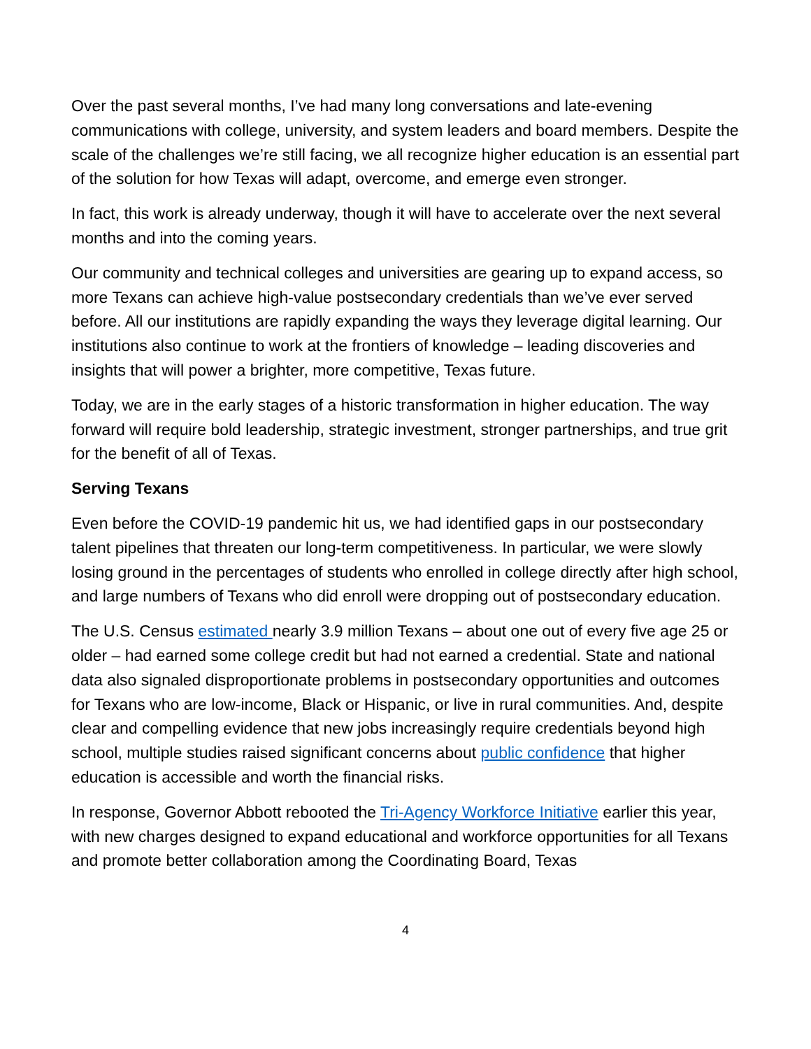Over the past several months, I’ve had many long conversations and late-evening communications with college, university, and system leaders and board members. Despite the scale of the challenges we’re still facing, we all recognize higher education is an essential part of the solution for how Texas will adapt, overcome, and emerge even stronger.
In fact, this work is already underway, though it will have to accelerate over the next several months and into the coming years.
Our community and technical colleges and universities are gearing up to expand access, so more Texans can achieve high-value postsecondary credentials than we’ve ever served before. All our institutions are rapidly expanding the ways they leverage digital learning. Our institutions also continue to work at the frontiers of knowledge – leading discoveries and insights that will power a brighter, more competitive, Texas future.
Today, we are in the early stages of a historic transformation in higher education. The way forward will require bold leadership, strategic investment, stronger partnerships, and true grit for the benefit of all of Texas.
Serving Texans
Even before the COVID-19 pandemic hit us, we had identified gaps in our postsecondary talent pipelines that threaten our long-term competitiveness. In particular, we were slowly losing ground in the percentages of students who enrolled in college directly after high school, and large numbers of Texans who did enroll were dropping out of postsecondary education.
The U.S. Census estimated nearly 3.9 million Texans – about one out of every five age 25 or older – had earned some college credit but had not earned a credential. State and national data also signaled disproportionate problems in postsecondary opportunities and outcomes for Texans who are low-income, Black or Hispanic, or live in rural communities. And, despite clear and compelling evidence that new jobs increasingly require credentials beyond high school, multiple studies raised significant concerns about public confidence that higher education is accessible and worth the financial risks.
In response, Governor Abbott rebooted the Tri-Agency Workforce Initiative earlier this year, with new charges designed to expand educational and workforce opportunities for all Texans and promote better collaboration among the Coordinating Board, Texas
4